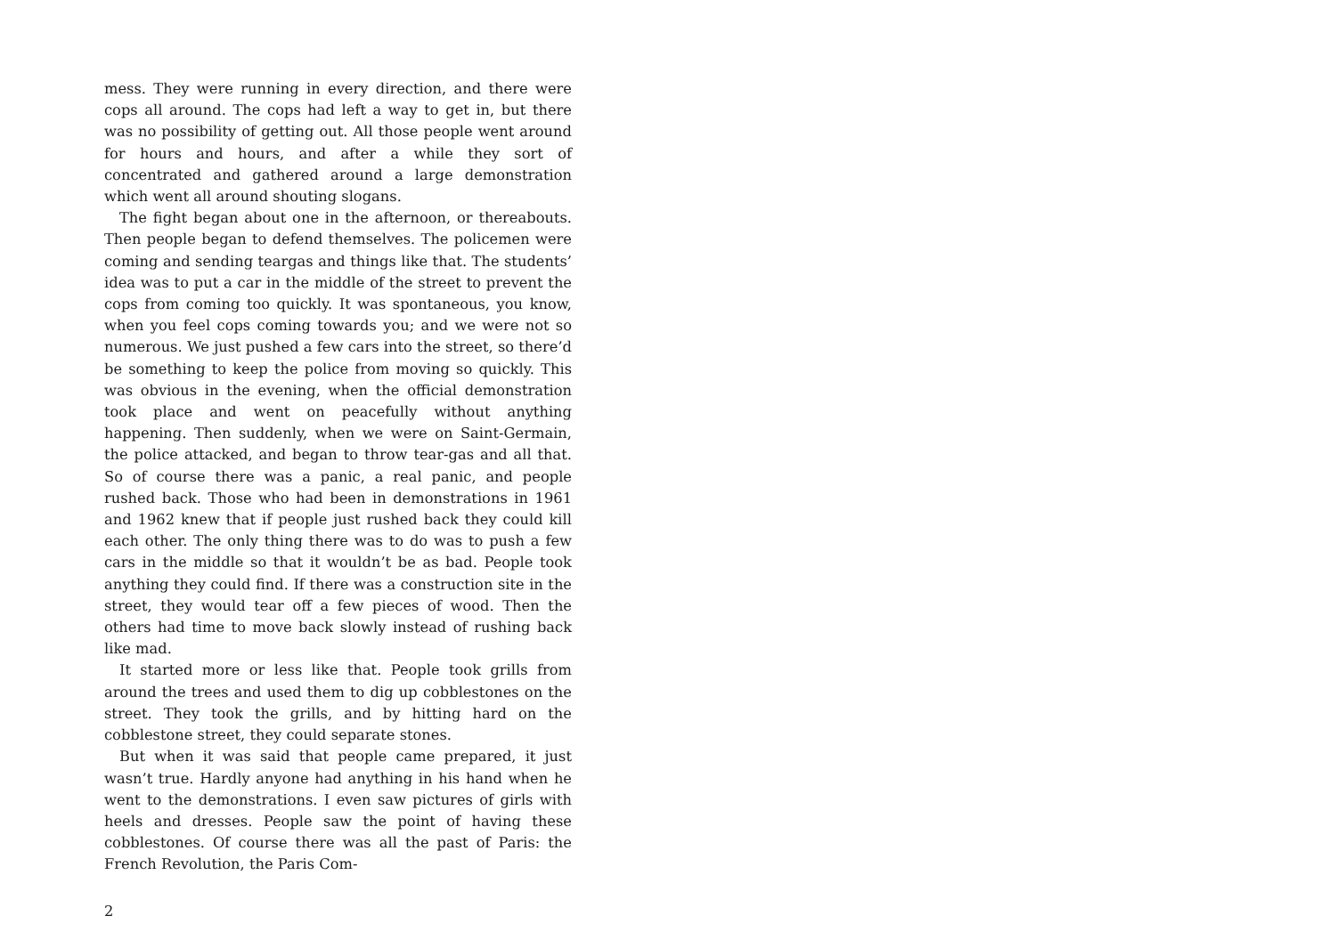mess. They were running in every direction, and there were cops all around. The cops had left a way to get in, but there was no possibility of getting out. All those people went around for hours and hours, and after a while they sort of concentrated and gathered around a large demonstration which went all around shouting slogans.
The fight began about one in the afternoon, or thereabouts. Then people began to defend themselves. The policemen were coming and sending teargas and things like that. The students’ idea was to put a car in the middle of the street to prevent the cops from coming too quickly. It was spontaneous, you know, when you feel cops coming towards you; and we were not so numerous. We just pushed a few cars into the street, so there’d be something to keep the police from moving so quickly. This was obvious in the evening, when the official demonstration took place and went on peacefully without anything happening. Then suddenly, when we were on Saint-Germain, the police attacked, and began to throw tear-gas and all that. So of course there was a panic, a real panic, and people rushed back. Those who had been in demonstrations in 1961 and 1962 knew that if people just rushed back they could kill each other. The only thing there was to do was to push a few cars in the middle so that it wouldn’t be as bad. People took anything they could find. If there was a construction site in the street, they would tear off a few pieces of wood. Then the others had time to move back slowly instead of rushing back like mad.
It started more or less like that. People took grills from around the trees and used them to dig up cobblestones on the street. They took the grills, and by hitting hard on the cobblestone street, they could separate stones.
But when it was said that people came prepared, it just wasn’t true. Hardly anyone had anything in his hand when he went to the demonstrations. I even saw pictures of girls with heels and dresses. People saw the point of having these cobblestones. Of course there was all the past of Paris: the French Revolution, the Paris Com-
2